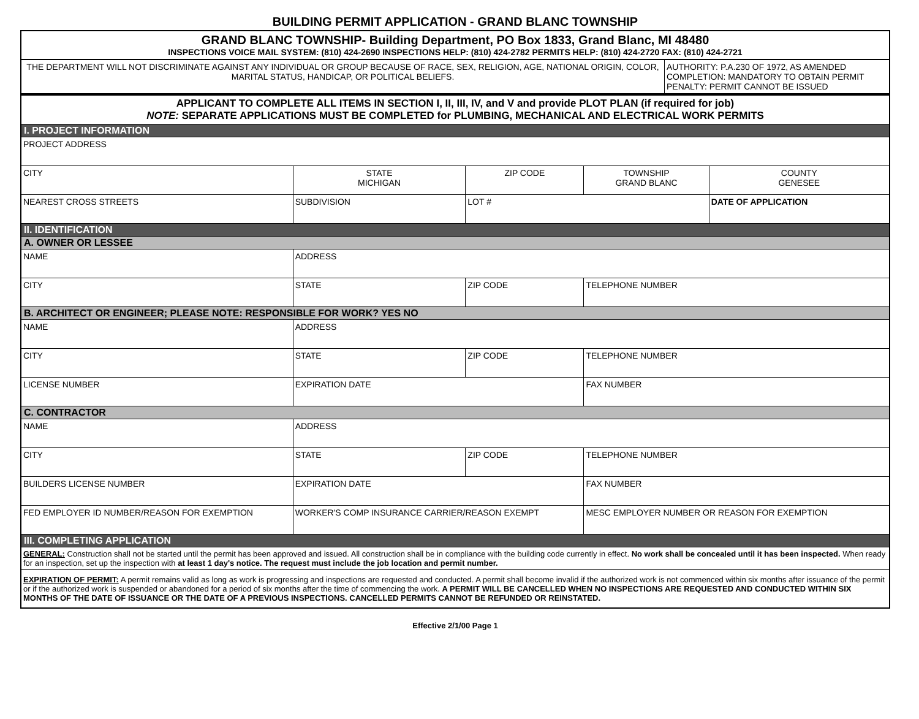BUILDING PERMIT APPLICATION - GRAND BLANC TOWNSHIP
| GRAND BLANC TOWNSHIP- Building Department, PO Box 1833, Grand Blanc, MI 48480 INSPECTIONS VOICE MAIL SYSTEM: (810) 424-2690 INSPECTIONS HELP: (810) 424-2782 PERMITS HELP: (810) 424-2720 FAX: (810) 424-2721 | |
| THE DEPARTMENT WILL NOT DISCRIMINATE AGAINST ANY INDIVIDUAL OR GROUP BECAUSE OF RACE, SEX, RELIGION, AGE, NATIONAL ORIGIN, COLOR, MARITAL STATUS, HANDICAP, OR POLITICAL BELIEFS. | AUTHORITY: P.A.230 OF 1972, AS AMENDED COMPLETION: MANDATORY TO OBTAIN PERMIT PENALTY: PERMIT CANNOT BE ISSUED |
| APPLICANT TO COMPLETE ALL ITEMS IN SECTION I, II, III, IV, and V and provide PLOT PLAN (if required for job) NOTE: SEPARATE APPLICATIONS MUST BE COMPLETED for PLUMBING, MECHANICAL AND ELECTRICAL WORK PERMITS | | | | | |
| I. PROJECT INFORMATION | | | | | |
| PROJECT ADDRESS | | | | | |
| CITY | | STATE MICHIGAN | ZIP CODE | TOWNSHIP GRAND BLANC | COUNTY GENESEE |
| NEAREST CROSS STREETS | SUBDIVISION | | LOT # | | DATE OF APPLICATION |
| II. IDENTIFICATION | | | | | |
| A. OWNER OR LESSEE | | | | | |
| NAME | | ADDRESS | | | |
| CITY | | STATE | ZIP CODE | TELEPHONE NUMBER | |
| B. ARCHITECT OR ENGINEER; PLEASE NOTE: RESPONSIBLE FOR WORK? YES NO | | | | | |
| NAME | | ADDRESS | | | |
| CITY | | STATE | ZIP CODE | TELEPHONE NUMBER | |
| LICENSE NUMBER | | EXPIRATION DATE | | FAX NUMBER | |
| C. CONTRACTOR | | | | | |
| NAME | | ADDRESS | | | |
| CITY | | STATE | ZIP CODE | TELEPHONE NUMBER | |
| BUILDERS LICENSE NUMBER | | EXPIRATION DATE | | FAX NUMBER | |
| FED EMPLOYER ID NUMBER/REASON FOR EXEMPTION | WORKER'S COMP INSURANCE CARRIER/REASON EXEMPT | | | MESC EMPLOYER NUMBER OR REASON FOR EXEMPTION | |
| III. COMPLETING APPLICATION | | | | | |
| GENERAL: Construction shall not be started until the permit has been approved and issued. All construction shall be in compliance with the building code currently in effect. No work shall be concealed until it has been inspected. When ready for an inspection, set up the inspection with at least 1 day's notice. The request must include the job location and permit number. | | | | | |
| EXPIRATION OF PERMIT: A permit remains valid as long as work is progressing and inspections are requested and conducted. A permit shall become invalid if the authorized work is not commenced within six months after issuance of the permit or if the authorized work is suspended or abandoned for a period of six months after the time of commencing the work. A PERMIT WILL BE CANCELLED WHEN NO INSPECTIONS ARE REQUESTED AND CONDUCTED WITHIN SIX MONTHS OF THE DATE OF ISSUANCE OR THE DATE OF A PREVIOUS INSPECTIONS. CANCELLED PERMITS CANNOT BE REFUNDED OR REINSTATED. | | | | | |
Effective 2/1/00 Page 1